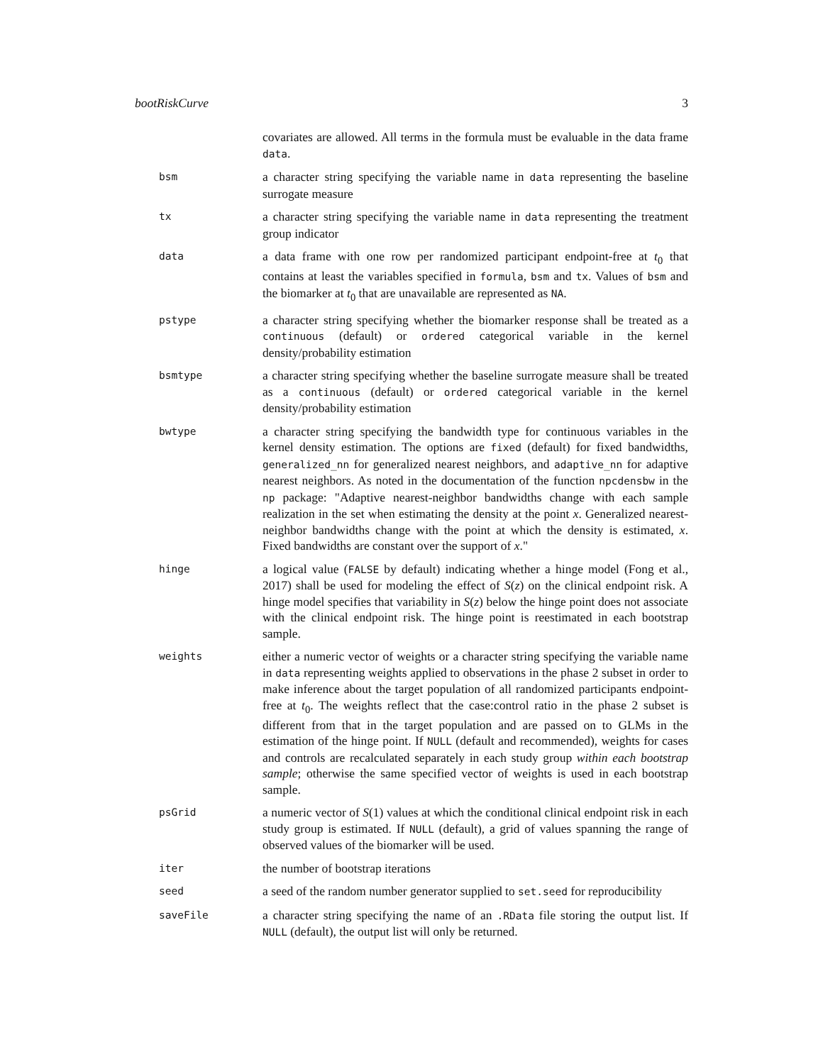bootRiskCurve 3
covariates are allowed. All terms in the formula must be evaluable in the data frame data.
bsm
a character string specifying the variable name in data representing the baseline surrogate measure
tx
a character string specifying the variable name in data representing the treatment group indicator
data
a data frame with one row per randomized participant endpoint-free at t<sub>0</sub> that contains at least the variables specified in formula, bsm and tx. Values of bsm and the biomarker at t<sub>0</sub> that are unavailable are represented as NA.
pstype
a character string specifying whether the biomarker response shall be treated as a continuous (default) or ordered categorical variable in the kernel density/probability estimation
bsmtype
a character string specifying whether the baseline surrogate measure shall be treated as a continuous (default) or ordered categorical variable in the kernel density/probability estimation
bwtype
a character string specifying the bandwidth type for continuous variables in the kernel density estimation. The options are fixed (default) for fixed bandwidths, generalized_nn for generalized nearest neighbors, and adaptive_nn for adaptive nearest neighbors. As noted in the documentation of the function npcdensbw in the np package: "Adaptive nearest-neighbor bandwidths change with each sample realization in the set when estimating the density at the point x. Generalized nearest-neighbor bandwidths change with the point at which the density is estimated, x. Fixed bandwidths are constant over the support of x."
hinge
a logical value (FALSE by default) indicating whether a hinge model (Fong et al., 2017) shall be used for modeling the effect of S(z) on the clinical endpoint risk. A hinge model specifies that variability in S(z) below the hinge point does not associate with the clinical endpoint risk. The hinge point is reestimated in each bootstrap sample.
weights
either a numeric vector of weights or a character string specifying the variable name in data representing weights applied to observations in the phase 2 subset in order to make inference about the target population of all randomized participants endpoint-free at t<sub>0</sub>. The weights reflect that the case:control ratio in the phase 2 subset is different from that in the target population and are passed on to GLMs in the estimation of the hinge point. If NULL (default and recommended), weights for cases and controls are recalculated separately in each study group within each bootstrap sample; otherwise the same specified vector of weights is used in each bootstrap sample.
psGrid
a numeric vector of S(1) values at which the conditional clinical endpoint risk in each study group is estimated. If NULL (default), a grid of values spanning the range of observed values of the biomarker will be used.
iter
the number of bootstrap iterations
seed
a seed of the random number generator supplied to set.seed for reproducibility
saveFile
a character string specifying the name of an .RData file storing the output list. If NULL (default), the output list will only be returned.